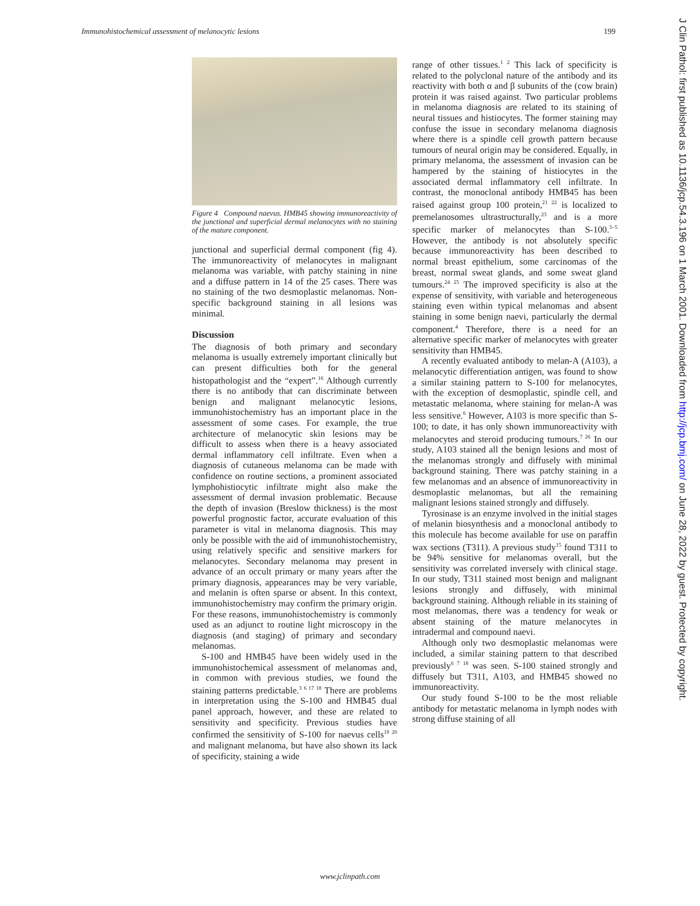Immunohistochemical assessment of melanocytic lesions 199
Figure 4 Compound naevus. HMB45 showing immunoreactivity of the junctional and superficial dermal melanocytes with no staining of the mature component.
junctional and superficial dermal component (fig 4). The immunoreactivity of melanocytes in malignant melanoma was variable, with patchy staining in nine and a diffuse pattern in 14 of the 25 cases. There was no staining of the two desmoplastic melanomas. Non-specific background staining in all lesions was minimal.
Discussion
The diagnosis of both primary and secondary melanoma is usually extremely important clinically but can present difficulties both for the general histopathologist and the “expert”.<sup>16</sup> Although currently there is no antibody that can discriminate between benign and malignant melanocytic lesions, immunohistochemistry has an important place in the assessment of some cases. For example, the true architecture of melanocytic skin lesions may be difficult to assess when there is a heavy associated dermal inflammatory cell infiltrate. Even when a diagnosis of cutaneous melanoma can be made with confidence on routine sections, a prominent associated lymphohistiocytic infiltrate might also make the assessment of dermal invasion problematic. Because the depth of invasion (Breslow thickness) is the most powerful prognostic factor, accurate evaluation of this parameter is vital in melanoma diagnosis. This may only be possible with the aid of immunohistochemistry, using relatively specific and sensitive markers for melanocytes. Secondary melanoma may present in advance of an occult primary or many years after the primary diagnosis, appearances may be very variable, and melanin is often sparse or absent. In this context, immunohistochemistry may confirm the primary origin. For these reasons, immunohistochemistry is commonly used as an adjunct to routine light microscopy in the diagnosis (and staging) of primary and secondary melanomas.
S-100 and HMB45 have been widely used in the immunohistochemical assessment of melanomas and, in common with previous studies, we found the staining patterns predictable.<sup>3 6 17 18</sup> There are problems in interpretation using the S-100 and HMB45 dual panel approach, however, and these are related to sensitivity and specificity. Previous studies have confirmed the sensitivity of S-100 for naevus cells<sup>19 20</sup> and malignant melanoma, but have also shown its lack of specificity, staining a wide
range of other tissues.<sup>1 2</sup> This lack of specificity is related to the polyclonal nature of the antibody and its reactivity with both α and β subunits of the (cow brain) protein it was raised against. Two particular problems in melanoma diagnosis are related to its staining of neural tissues and histiocytes. The former staining may confuse the issue in secondary melanoma diagnosis where there is a spindle cell growth pattern because tumours of neural origin may be considered. Equally, in primary melanoma, the assessment of invasion can be hampered by the staining of histiocytes in the associated dermal inflammatory cell infiltrate. In contrast, the monoclonal antibody HMB45 has been raised against group 100 protein,<sup>21 22</sup> is localized to premelanosomes ultrastructurally,<sup>23</sup> and is a more specific marker of melanocytes than S-100.<sup>3–5</sup> However, the antibody is not absolutely specific because immunoreactivity has been described to normal breast epithelium, some carcinomas of the breast, normal sweat glands, and some sweat gland tumours.<sup>24 25</sup> The improved specificity is also at the expense of sensitivity, with variable and heterogeneous staining even within typical melanomas and absent staining in some benign naevi, particularly the dermal component.<sup>4</sup> Therefore, there is a need for an alternative specific marker of melanocytes with greater sensitivity than HMB45.
A recently evaluated antibody to melan-A (A103), a melanocytic differentiation antigen, was found to show a similar staining pattern to S-100 for melanocytes, with the exception of desmoplastic, spindle cell, and metastatic melanoma, where staining for melan-A was less sensitive.<sup>6</sup> However, A103 is more specific than S-100; to date, it has only shown immunoreactivity with melanocytes and steroid producing tumours.<sup>7 26</sup> In our study, A103 stained all the benign lesions and most of the melanomas strongly and diffusely with minimal background staining. There was patchy staining in a few melanomas and an absence of immunoreactivity in desmoplastic melanomas, but all the remaining malignant lesions stained strongly and diffusely.
Tyrosinase is an enzyme involved in the initial stages of melanin biosynthesis and a monoclonal antibody to this molecule has become available for use on paraffin wax sections (T311). A previous study<sup>15</sup> found T311 to be 94% sensitive for melanomas overall, but the sensitivity was correlated inversely with clinical stage. In our study, T311 stained most benign and malignant lesions strongly and diffusely, with minimal background staining. Although reliable in its staining of most melanomas, there was a tendency for weak or absent staining of the mature melanocytes in intradermal and compound naevi.
Although only two desmoplastic melanomas were included, a similar staining pattern to that described previously<sup>6 7 18</sup> was seen. S-100 stained strongly and diffusely but T311, A103, and HMB45 showed no immunoreactivity.
Our study found S-100 to be the most reliable antibody for metastatic melanoma in lymph nodes with strong diffuse staining of all
J Clin Pathol: first published as 10.1136/jcp.54.3.196 on 1 March 2001. Downloaded from http://jcp.bmj.com/ on June 28, 2022 by guest. Protected by copyright.
www.jclinpath.com